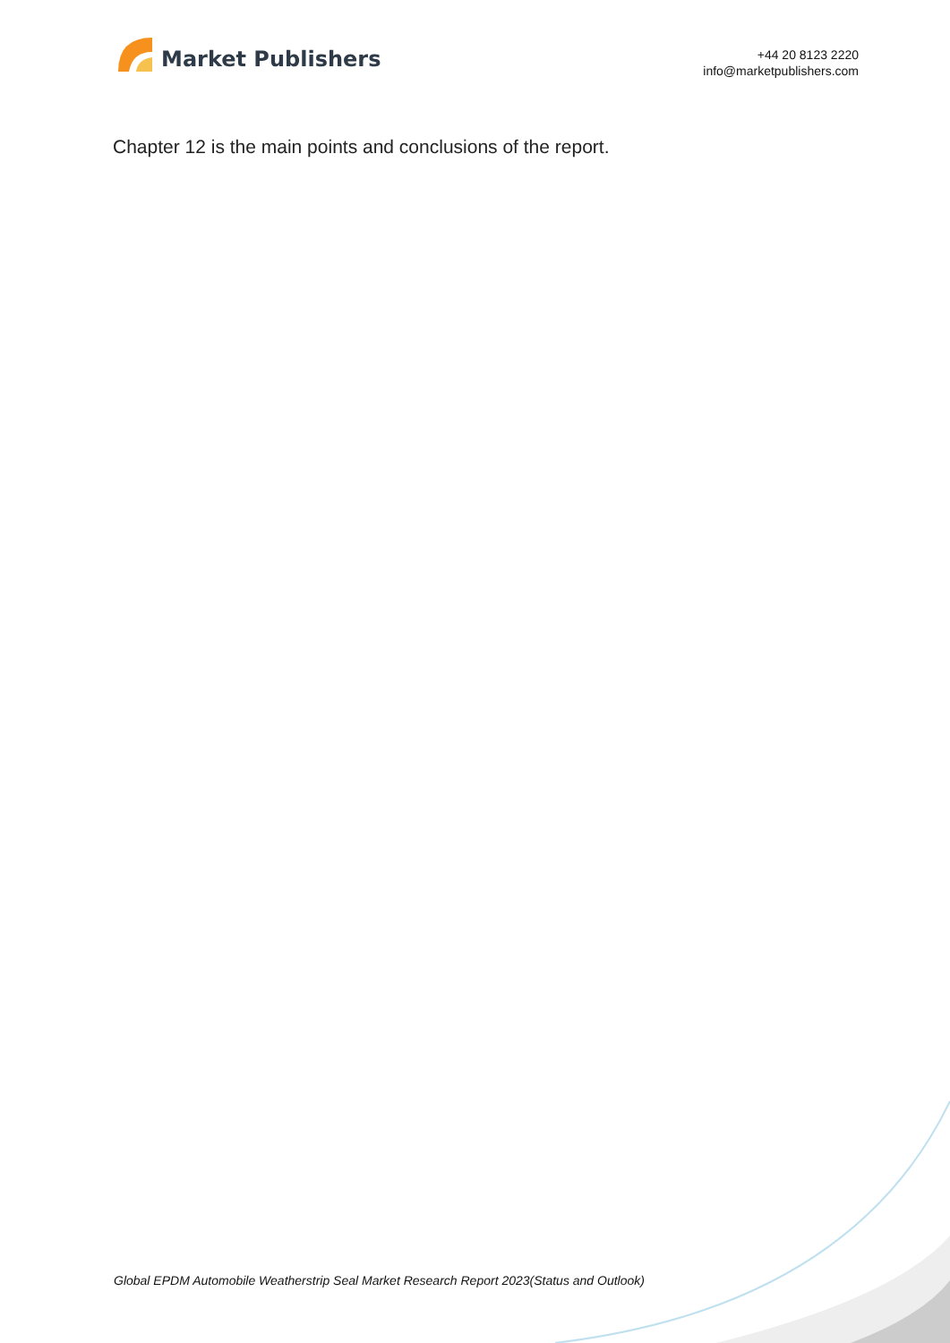Market Publishers
+44 20 8123 2220
info@marketpublishers.com
Chapter 12 is the main points and conclusions of the report.
Global EPDM Automobile Weatherstrip Seal Market Research Report 2023(Status and Outlook)